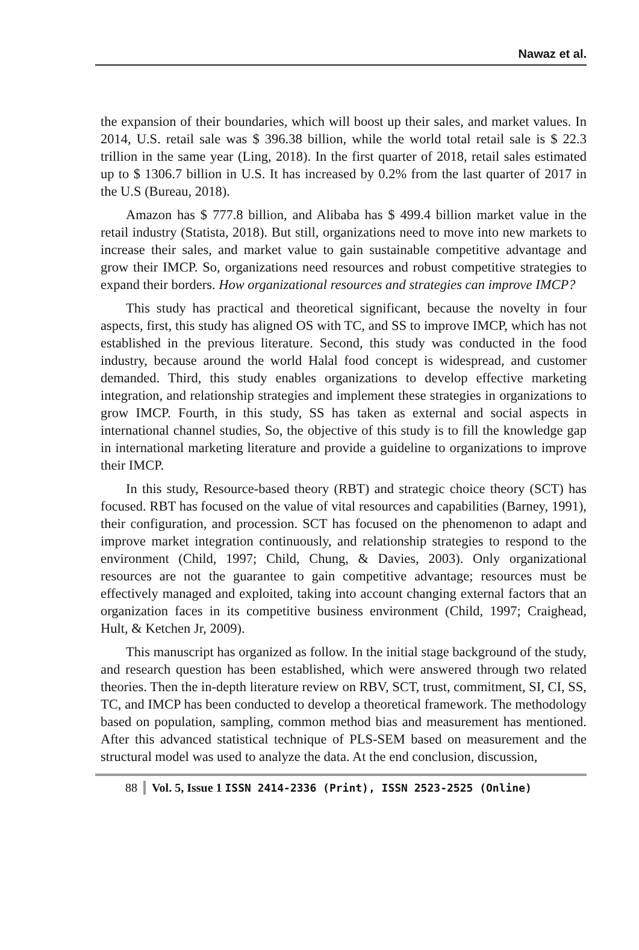Nawaz et al.
the expansion of their boundaries, which will boost up their sales, and market values. In 2014, U.S. retail sale was $ 396.38 billion, while the world total retail sale is $ 22.3 trillion in the same year (Ling, 2018). In the first quarter of 2018, retail sales estimated up to $ 1306.7 billion in U.S. It has increased by 0.2% from the last quarter of 2017 in the U.S (Bureau, 2018).
Amazon has $ 777.8 billion, and Alibaba has $ 499.4 billion market value in the retail industry (Statista, 2018). But still, organizations need to move into new markets to increase their sales, and market value to gain sustainable competitive advantage and grow their IMCP. So, organizations need resources and robust competitive strategies to expand their borders. How organizational resources and strategies can improve IMCP?
This study has practical and theoretical significant, because the novelty in four aspects, first, this study has aligned OS with TC, and SS to improve IMCP, which has not established in the previous literature. Second, this study was conducted in the food industry, because around the world Halal food concept is widespread, and customer demanded. Third, this study enables organizations to develop effective marketing integration, and relationship strategies and implement these strategies in organizations to grow IMCP. Fourth, in this study, SS has taken as external and social aspects in international channel studies, So, the objective of this study is to fill the knowledge gap in international marketing literature and provide a guideline to organizations to improve their IMCP.
In this study, Resource-based theory (RBT) and strategic choice theory (SCT) has focused. RBT has focused on the value of vital resources and capabilities (Barney, 1991), their configuration, and procession. SCT has focused on the phenomenon to adapt and improve market integration continuously, and relationship strategies to respond to the environment (Child, 1997; Child, Chung, & Davies, 2003). Only organizational resources are not the guarantee to gain competitive advantage; resources must be effectively managed and exploited, taking into account changing external factors that an organization faces in its competitive business environment (Child, 1997; Craighead, Hult, & Ketchen Jr, 2009).
This manuscript has organized as follow. In the initial stage background of the study, and research question has been established, which were answered through two related theories. Then the in-depth literature review on RBV, SCT, trust, commitment, SI, CI, SS, TC, and IMCP has been conducted to develop a theoretical framework. The methodology based on population, sampling, common method bias and measurement has mentioned. After this advanced statistical technique of PLS-SEM based on measurement and the structural model was used to analyze the data. At the end conclusion, discussion,
88 Vol. 5, Issue 1 ISSN 2414-2336 (Print), ISSN 2523-2525 (Online)